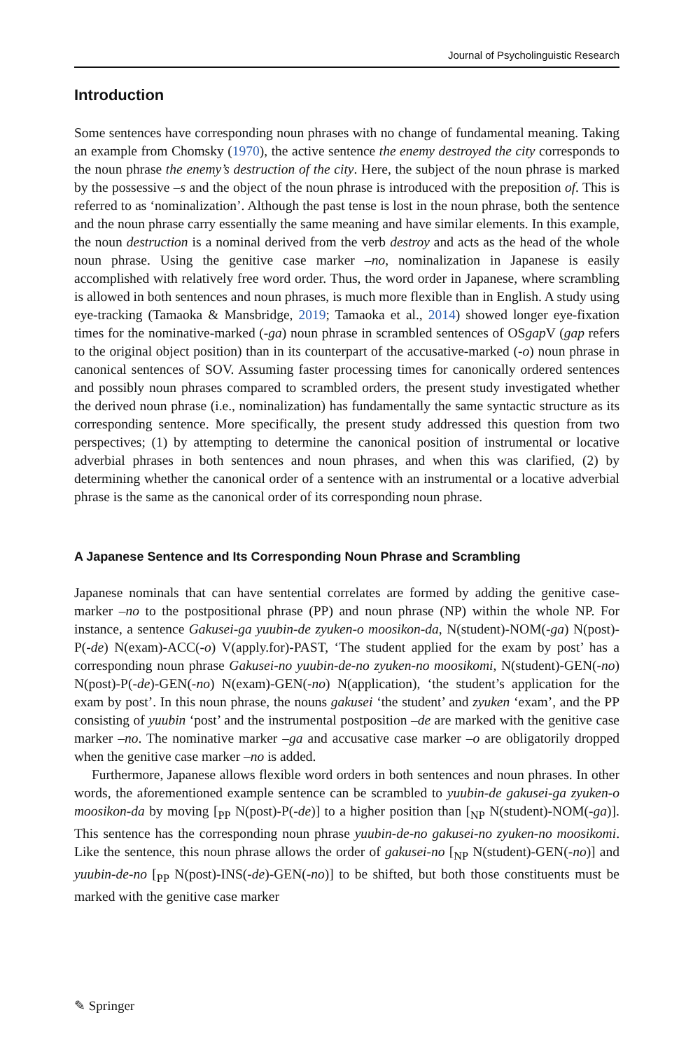Journal of Psycholinguistic Research
Introduction
Some sentences have corresponding noun phrases with no change of fundamental meaning. Taking an example from Chomsky (1970), the active sentence the enemy destroyed the city corresponds to the noun phrase the enemy’s destruction of the city. Here, the subject of the noun phrase is marked by the possessive –s and the object of the noun phrase is introduced with the preposition of. This is referred to as ‘nominalization’. Although the past tense is lost in the noun phrase, both the sentence and the noun phrase carry essentially the same meaning and have similar elements. In this example, the noun destruction is a nominal derived from the verb destroy and acts as the head of the whole noun phrase. Using the genitive case marker –no, nominalization in Japanese is easily accomplished with relatively free word order. Thus, the word order in Japanese, where scrambling is allowed in both sentences and noun phrases, is much more flexible than in English. A study using eye-tracking (Tamaoka & Mansbridge, 2019; Tamaoka et al., 2014) showed longer eye-fixation times for the nominative-marked (-ga) noun phrase in scrambled sentences of OSgap V (gap refers to the original object position) than in its counterpart of the accusative-marked (-o) noun phrase in canonical sentences of SOV. Assuming faster processing times for canonically ordered sentences and possibly noun phrases compared to scrambled orders, the present study investigated whether the derived noun phrase (i.e., nominalization) has fundamentally the same syntactic structure as its corresponding sentence. More specifically, the present study addressed this question from two perspectives; (1) by attempting to determine the canonical position of instrumental or locative adverbial phrases in both sentences and noun phrases, and when this was clarified, (2) by determining whether the canonical order of a sentence with an instrumental or a locative adverbial phrase is the same as the canonical order of its corresponding noun phrase.
A Japanese Sentence and Its Corresponding Noun Phrase and Scrambling
Japanese nominals that can have sentential correlates are formed by adding the genitive case-marker –no to the postpositional phrase (PP) and noun phrase (NP) within the whole NP. For instance, a sentence Gakusei-ga yuubin-de zyuken-o moosikon-da, N(student)-NOM(-ga) N(post)-P(-de) N(exam)-ACC(-o) V(apply.for)-PAST, ‘The student applied for the exam by post’ has a corresponding noun phrase Gakusei-no yuubin-de-no zyuken-no moosikomi, N(student)-GEN(-no) N(post)-P(-de)-GEN(-no) N(exam)-GEN(-no) N(application), ‘the student’s application for the exam by post’. In this noun phrase, the nouns gakusei ‘the student’ and zyuken ‘exam’, and the PP consisting of yuubin ‘post’ and the instrumental postposition –de are marked with the genitive case marker –no. The nominative marker –ga and accusative case marker –o are obligatorily dropped when the genitive case marker –no is added.
Furthermore, Japanese allows flexible word orders in both sentences and noun phrases. In other words, the aforementioned example sentence can be scrambled to yuubin-de gakusei-ga zyuken-o moosikon-da by moving [<sub>PP</sub> N(post)-P(-de)] to a higher position than [<sub>NP</sub> N(student)-NOM(-ga)]. This sentence has the corresponding noun phrase yuubin-de-no gakusei-no zyuken-no moosikomi. Like the sentence, this noun phrase allows the order of gakusei-no [<sub>NP</sub> N(student)-GEN(-no)] and yuubin-de-no [<sub>PP</sub> N(post)-INS(-de)-GEN(-no)] to be shifted, but both those constituents must be marked with the genitive case marker
✎ Springer